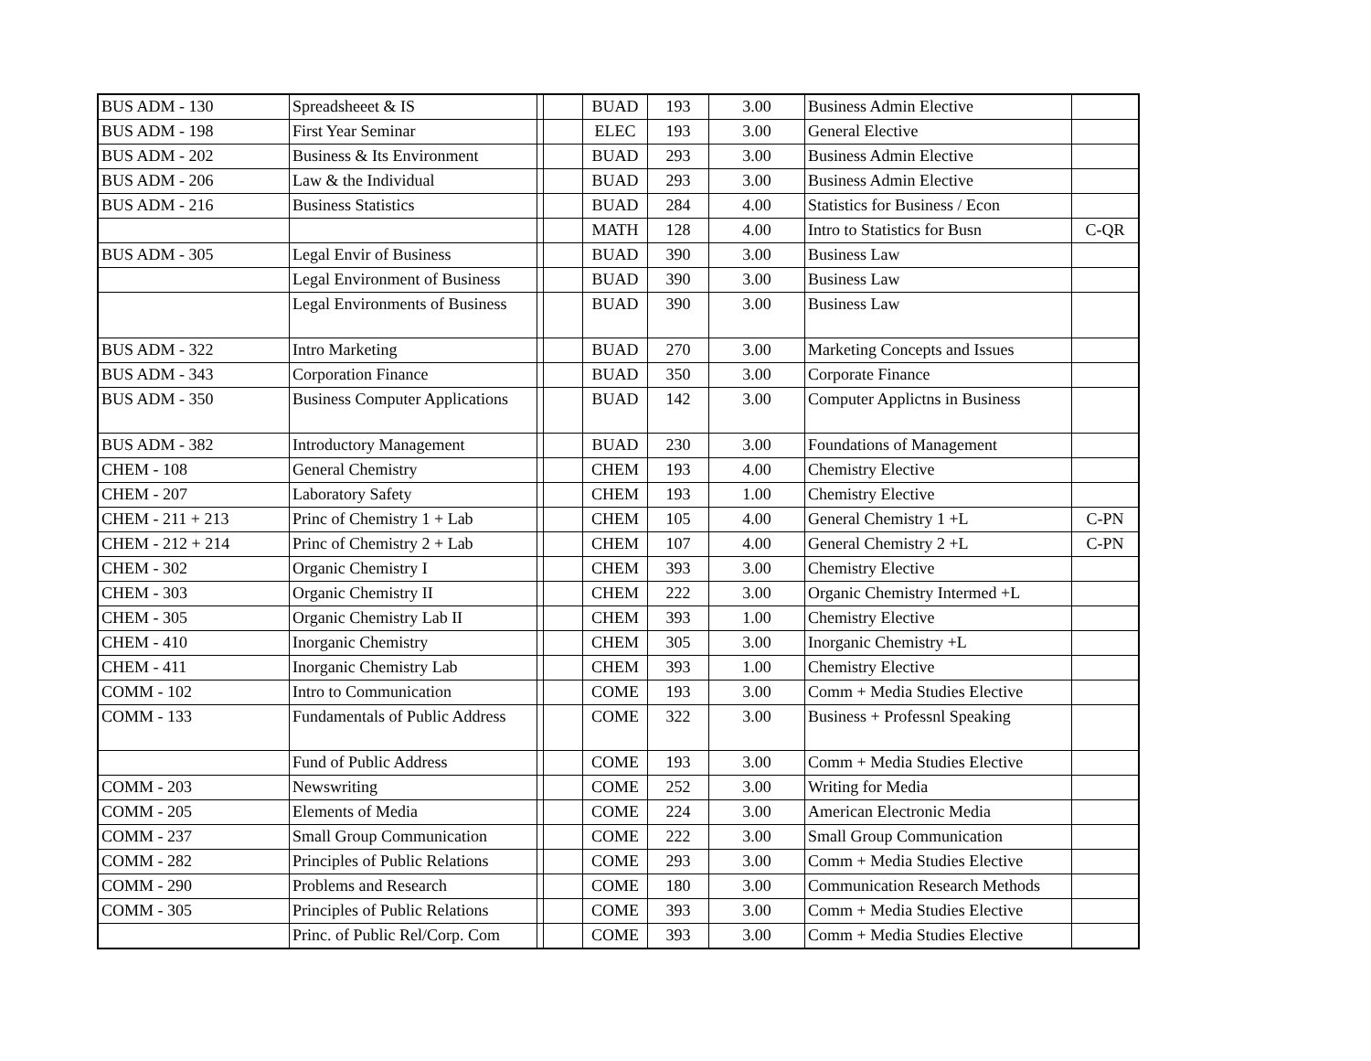| BUS ADM - 130 | Spreadsheeet & IS | | | BUAD | 193 | 3.00 | Business Admin Elective | |
| BUS ADM - 198 | First Year Seminar | | | ELEC | 193 | 3.00 | General Elective | |
| BUS ADM - 202 | Business & Its Environment | | | BUAD | 293 | 3.00 | Business Admin Elective | |
| BUS ADM - 206 | Law & the Individual | | | BUAD | 293 | 3.00 | Business Admin Elective | |
| BUS ADM - 216 | Business Statistics | | | BUAD | 284 | 4.00 | Statistics for Business / Econ | |
| | | | | MATH | 128 | 4.00 | Intro to Statistics for Busn | C-QR |
| BUS ADM - 305 | Legal Envir of Business | | | BUAD | 390 | 3.00 | Business Law | |
| | Legal Environment of Business | | | BUAD | 390 | 3.00 | Business Law | |
| | Legal Environments of Business | | | BUAD | 390 | 3.00 | Business Law | |
| BUS ADM - 322 | Intro Marketing | | | BUAD | 270 | 3.00 | Marketing Concepts and Issues | |
| BUS ADM - 343 | Corporation Finance | | | BUAD | 350 | 3.00 | Corporate Finance | |
| BUS ADM - 350 | Business Computer Applications | | | BUAD | 142 | 3.00 | Computer Applictns in Business | |
| BUS ADM - 382 | Introductory Management | | | BUAD | 230 | 3.00 | Foundations of Management | |
| CHEM - 108 | General Chemistry | | | CHEM | 193 | 4.00 | Chemistry Elective | |
| CHEM - 207 | Laboratory Safety | | | CHEM | 193 | 1.00 | Chemistry Elective | |
| CHEM - 211 + 213 | Princ of Chemistry 1 + Lab | | | CHEM | 105 | 4.00 | General Chemistry 1 +L | C-PN |
| CHEM - 212 + 214 | Princ of Chemistry 2 + Lab | | | CHEM | 107 | 4.00 | General Chemistry 2 +L | C-PN |
| CHEM - 302 | Organic Chemistry I | | | CHEM | 393 | 3.00 | Chemistry Elective | |
| CHEM - 303 | Organic Chemistry II | | | CHEM | 222 | 3.00 | Organic Chemistry Intermed +L | |
| CHEM - 305 | Organic Chemistry Lab II | | | CHEM | 393 | 1.00 | Chemistry Elective | |
| CHEM - 410 | Inorganic Chemistry | | | CHEM | 305 | 3.00 | Inorganic Chemistry +L | |
| CHEM - 411 | Inorganic Chemistry Lab | | | CHEM | 393 | 1.00 | Chemistry Elective | |
| COMM - 102 | Intro to Communication | | | COME | 193 | 3.00 | Comm + Media Studies Elective | |
| COMM - 133 | Fundamentals of Public Address | | | COME | 322 | 3.00 | Business + Professnl Speaking | |
| | Fund of Public Address | | | COME | 193 | 3.00 | Comm + Media Studies Elective | |
| COMM - 203 | Newswriting | | | COME | 252 | 3.00 | Writing for Media | |
| COMM - 205 | Elements of Media | | | COME | 224 | 3.00 | American Electronic Media | |
| COMM - 237 | Small Group Communication | | | COME | 222 | 3.00 | Small Group Communication | |
| COMM - 282 | Principles of Public Relations | | | COME | 293 | 3.00 | Comm + Media Studies Elective | |
| COMM - 290 | Problems and Research | | | COME | 180 | 3.00 | Communication Research Methods | |
| COMM - 305 | Principles of Public Relations | | | COME | 393 | 3.00 | Comm + Media Studies Elective | |
| | Princ. of Public Rel/Corp. Com | | | COME | 393 | 3.00 | Comm + Media Studies Elective | |